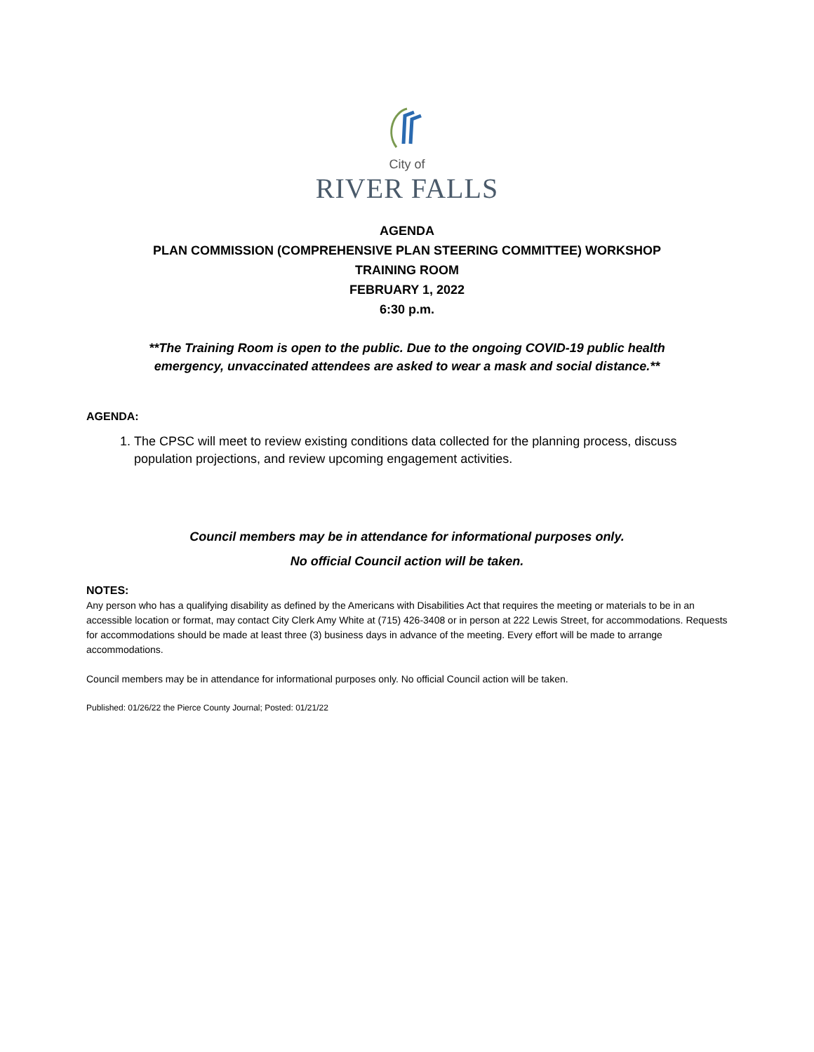City of
RIVER FALLS
AGENDA
PLAN COMMISSION (COMPREHENSIVE PLAN STEERING COMMITTEE) WORKSHOP
TRAINING ROOM
FEBRUARY 1, 2022
6:30 p.m.
**The Training Room is open to the public. Due to the ongoing COVID-19 public health
emergency, unvaccinated attendees are asked to wear a mask and social distance.**
AGENDA:
1. The CPSC will meet to review existing conditions data collected for the planning process, discuss population projections, and review upcoming engagement activities.
Council members may be in attendance for informational purposes only.
No official Council action will be taken.
NOTES:
Any person who has a qualifying disability as defined by the Americans with Disabilities Act that requires the meeting or materials to be in an accessible location or format, may contact City Clerk Amy White at (715) 426-3408 or in person at 222 Lewis Street, for accommodations. Requests for accommodations should be made at least three (3) business days in advance of the meeting. Every effort will be made to arrange accommodations.
Council members may be in attendance for informational purposes only. No official Council action will be taken.
Published: 01/26/22 the Pierce County Journal; Posted: 01/21/22